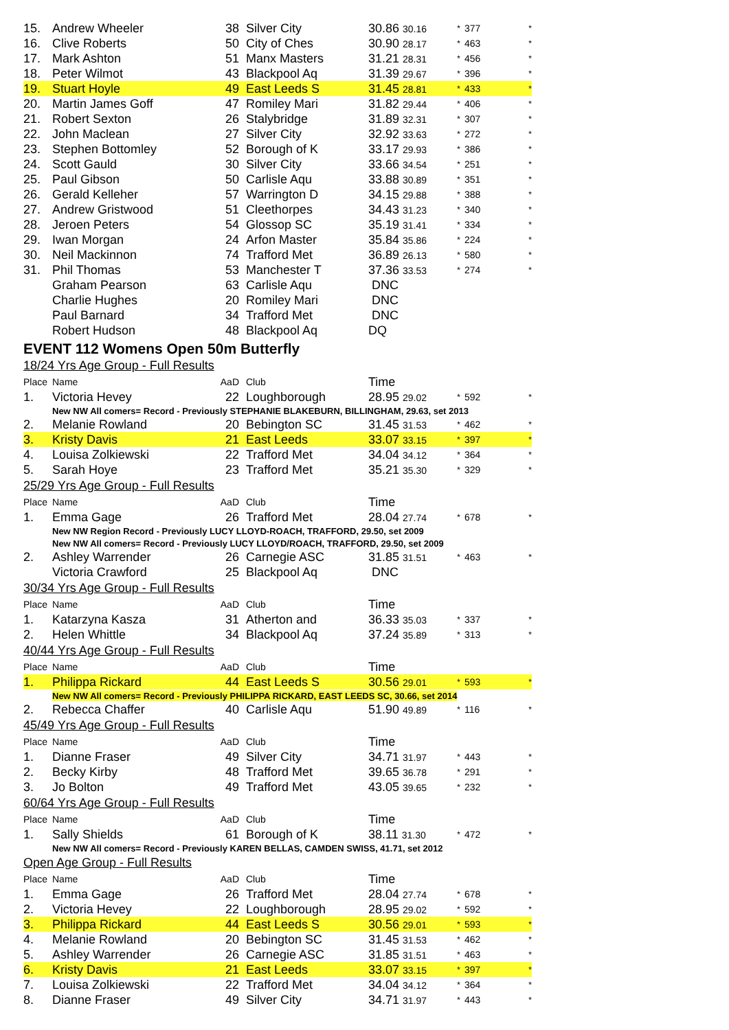| 15. | Andrew Wheeler | 38 | Silver City | 30.86 30.16 | * | 377 | * |
| 16. | Clive Roberts | 50 | City of Ches | 30.90 28.17 | * | 463 | * |
| 17. | Mark Ashton | 51 | Manx Masters | 31.21 28.31 | * | 456 | * |
| 18. | Peter Wilmot | 43 | Blackpool Aq | 31.39 29.67 | * | 396 | * |
| 19. | Stuart Hoyle | 49 | East Leeds S | 31.45 28.81 | * | 433 | * |
| 20. | Martin James Goff | 47 | Romiley Mari | 31.82 29.44 | * | 406 | * |
| 21. | Robert Sexton | 26 | Stalybridge | 31.89 32.31 | * | 307 | * |
| 22. | John Maclean | 27 | Silver City | 32.92 33.63 | * | 272 | * |
| 23. | Stephen Bottomley | 52 | Borough of K | 33.17 29.93 | * | 386 | * |
| 24. | Scott Gauld | 30 | Silver City | 33.66 34.54 | * | 251 | * |
| 25. | Paul Gibson | 50 | Carlisle Aqu | 33.88 30.89 | * | 351 | * |
| 26. | Gerald Kelleher | 57 | Warrington D | 34.15 29.88 | * | 388 | * |
| 27. | Andrew Gristwood | 51 | Cleethorpes | 34.43 31.23 | * | 340 | * |
| 28. | Jeroen Peters | 54 | Glossop SC | 35.19 31.41 | * | 334 | * |
| 29. | Iwan Morgan | 24 | Arfon Master | 35.84 35.86 | * | 224 | * |
| 30. | Neil Mackinnon | 74 | Trafford Met | 36.89 26.13 | * | 580 | * |
| 31. | Phil Thomas | 53 | Manchester T | 37.36 33.53 | * | 274 | * |
| | Graham Pearson | 63 | Carlisle Aqu | DNC | | | |
| | Charlie Hughes | 20 | Romiley Mari | DNC | | | |
| | Paul Barnard | 34 | Trafford Met | DNC | | | |
| | Robert Hudson | 48 | Blackpool Aq | DQ | | | |
EVENT 112 Womens Open 50m Butterfly
18/24 Yrs Age Group - Full Results
| Place | Name | AaD | Club | Time | | | |
| 1. | Victoria Hevey | 22 | Loughborough | 28.95 29.02 | * | 592 | * |
| New NW All comers= Record - Previously STEPHANIE BLAKEBURN, BILLINGHAM, 29.63, set 2013 | | | | | | | |
| 2. | Melanie Rowland | 20 | Bebington SC | 31.45 31.53 | * | 462 | * |
| 3. | Kristy Davis | 21 | East Leeds | 33.07 33.15 | * | 397 | * |
| 4. | Louisa Zolkiewski | 22 | Trafford Met | 34.04 34.12 | * | 364 | * |
| 5. | Sarah Hoye | 23 | Trafford Met | 35.21 35.30 | * | 329 | * |
25/29 Yrs Age Group - Full Results
| Place | Name | AaD | Club | Time | | | |
| 1. | Emma Gage | 26 | Trafford Met | 28.04 27.74 | * | 678 | * |
| New NW Region Record - Previously LUCY LLOYD-ROACH, TRAFFORD, 29.50, set 2009 | | | | | | | |
| New NW All comers= Record - Previously LUCY LLOYD/ROACH, TRAFFORD, 29.50, set 2009 | | | | | | | |
| 2. | Ashley Warrender | 26 | Carnegie ASC | 31.85 31.51 | * | 463 | * |
| | Victoria Crawford | 25 | Blackpool Aq | DNC | | | |
30/34 Yrs Age Group - Full Results
| Place | Name | AaD | Club | Time | | | |
| 1. | Katarzyna Kasza | 31 | Atherton and | 36.33 35.03 | * | 337 | * |
| 2. | Helen Whittle | 34 | Blackpool Aq | 37.24 35.89 | * | 313 | * |
40/44 Yrs Age Group - Full Results
| Place | Name | AaD | Club | Time | | | |
| 1. | Philippa Rickard | 44 | East Leeds S | 30.56 29.01 | * | 593 | * |
| New NW All comers= Record - Previously PHILIPPA RICKARD, EAST LEEDS SC, 30.66, set 2014 | | | | | | | |
| 2. | Rebecca Chaffer | 40 | Carlisle Aqu | 51.90 49.89 | * | 116 | * |
45/49 Yrs Age Group - Full Results
| Place | Name | AaD | Club | Time | | | |
| 1. | Dianne Fraser | 49 | Silver City | 34.71 31.97 | * | 443 | * |
| 2. | Becky Kirby | 48 | Trafford Met | 39.65 36.78 | * | 291 | * |
| 3. | Jo Bolton | 49 | Trafford Met | 43.05 39.65 | * | 232 | * |
60/64 Yrs Age Group - Full Results
| Place | Name | AaD | Club | Time | | | |
| 1. | Sally Shields | 61 | Borough of K | 38.11 31.30 | * | 472 | * |
| New NW All comers= Record - Previously KAREN BELLAS, CAMDEN SWISS, 41.71, set 2012 | | | | | | | |
Open Age Group - Full Results
| Place | Name | AaD | Club | Time | | | |
| 1. | Emma Gage | 26 | Trafford Met | 28.04 27.74 | * | 678 | * |
| 2. | Victoria Hevey | 22 | Loughborough | 28.95 29.02 | * | 592 | * |
| 3. | Philippa Rickard | 44 | East Leeds S | 30.56 29.01 | * | 593 | * |
| 4. | Melanie Rowland | 20 | Bebington SC | 31.45 31.53 | * | 462 | * |
| 5. | Ashley Warrender | 26 | Carnegie ASC | 31.85 31.51 | * | 463 | * |
| 6. | Kristy Davis | 21 | East Leeds | 33.07 33.15 | * | 397 | * |
| 7. | Louisa Zolkiewski | 22 | Trafford Met | 34.04 34.12 | * | 364 | * |
| 8. | Dianne Fraser | 49 | Silver City | 34.71 31.97 | * | 443 | * |